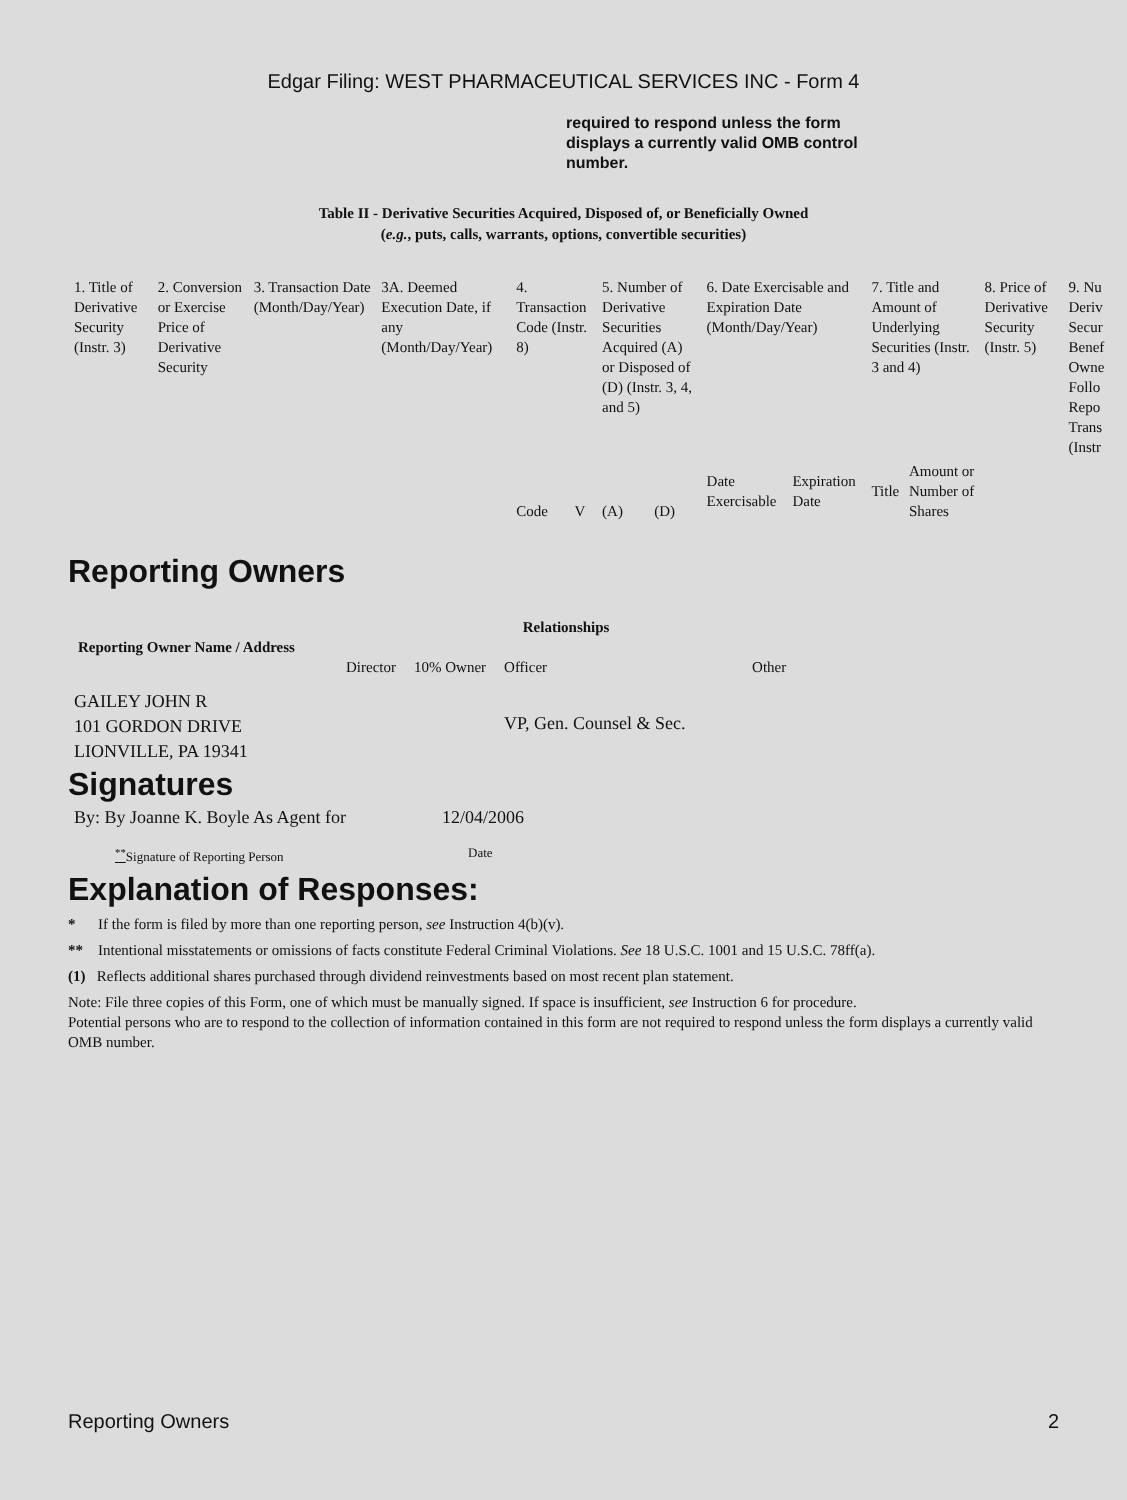Edgar Filing: WEST PHARMACEUTICAL SERVICES INC - Form 4
required to respond unless the form displays a currently valid OMB control number.
Table II - Derivative Securities Acquired, Disposed of, or Beneficially Owned
(e.g., puts, calls, warrants, options, convertible securities)
| 1. Title of Derivative Security (Instr. 3) | 2. Conversion or Exercise Price of Derivative Security | 3. Transaction Date (Month/Day/Year) | 3A. Deemed Execution Date, if any (Month/Day/Year) | 4. Transaction Code (Instr. 8) | | 5. Number of Derivative Securities Acquired (A) or Disposed of (D) (Instr. 3, 4, and 5) | | 6. Date Exercisable and Expiration Date (Month/Day/Year) | | 7. Title and Amount of Underlying Securities (Instr. 3 and 4) | | 8. Price of Derivative Security (Instr. 5) | 9. Nu Deriv Secur Benef Owne Follo Repo Trans (Instr |
| | | | | Code | V | (A) | (D) | Date Exercisable | Expiration Date | Title | Amount or Number of Shares | | |
Reporting Owners
| Reporting Owner Name / Address | Relationships | | | |
| --- | --- | --- | --- | --- |
| | Director | 10% Owner | Officer | Other |
| GAILEY JOHN R 101 GORDON DRIVE LIONVILLE, PA 19341 | | | VP, Gen. Counsel & Sec. | |
Signatures
| By: By Joanne K. Boyle As Agent for | 12/04/2006 |
| <sup>**</sup> Signature of Reporting Person | Date |
Explanation of Responses:
* If the form is filed by more than one reporting person, see Instruction 4(b)(v).
** Intentional misstatements or omissions of facts constitute Federal Criminal Violations. See 18 U.S.C. 1001 and 15 U.S.C. 78ff(a).
(1) Reflects additional shares purchased through dividend reinvestments based on most recent plan statement.
Note: File three copies of this Form, one of which must be manually signed. If space is insufficient, see Instruction 6 for procedure.
Potential persons who are to respond to the collection of information contained in this form are not required to respond unless the form displays a currently valid OMB number.
Reporting Owners 2